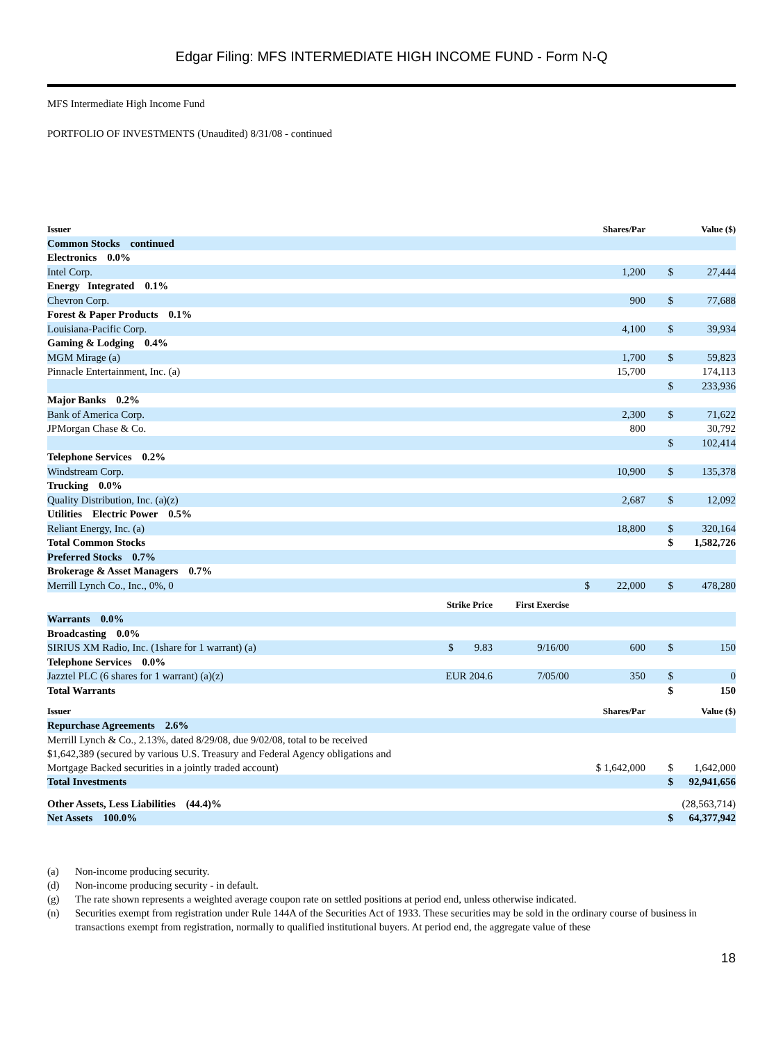Edgar Filing: MFS INTERMEDIATE HIGH INCOME FUND - Form N-Q
MFS Intermediate High Income Fund
PORTFOLIO OF INVESTMENTS (Unaudited) 8/31/08 - continued
| Issuer | | | Shares/Par | | Value ($) | |
| --- | --- | --- | --- | --- | --- | --- |
| Common Stocks continued | | | | | | |
| Electronics 0.0% | | | | | | |
| Intel Corp. | | | | 1,200 | $ | 27,444 |
| Energy Integrated 0.1% | | | | | | |
| Chevron Corp. | | | | 900 | $ | 77,688 |
| Forest & Paper Products 0.1% | | | | | | |
| Louisiana-Pacific Corp. | | | | 4,100 | $ | 39,934 |
| Gaming & Lodging 0.4% | | | | | | |
| MGM Mirage (a) | | | | 1,700 | $ | 59,823 |
| Pinnacle Entertainment, Inc. (a) | | | | 15,700 | | 174,113 |
| | | | | | $ | 233,936 |
| Major Banks 0.2% | | | | | | |
| Bank of America Corp. | | | | 2,300 | $ | 71,622 |
| JPMorgan Chase & Co. | | | | 800 | | 30,792 |
| | | | | | $ | 102,414 |
| Telephone Services 0.2% | | | | | | |
| Windstream Corp. | | | | 10,900 | $ | 135,378 |
| Trucking 0.0% | | | | | | |
| Quality Distribution, Inc. (a)(z) | | | | 2,687 | $ | 12,092 |
| Utilities Electric Power 0.5% | | | | | | |
| Reliant Energy, Inc. (a) | | | | 18,800 | $ | 320,164 |
| Total Common Stocks | | | | | $ | 1,582,726 |
| Preferred Stocks 0.7% | | | | | | |
| Brokerage & Asset Managers 0.7% | | | | | | |
| Merrill Lynch Co., Inc., 0%, 0 | | | $ | 22,000 | $ | 478,280 |
| | Strike Price | First Exercise | | | | |
| Warrants 0.0% | | | | | | |
| Broadcasting 0.0% | | | | | | |
| SIRIUS XM Radio, Inc. (1share for 1 warrant) (a) | $ 9.83 | 9/16/00 | | 600 | $ | 150 |
| Telephone Services 0.0% | | | | | | |
| Jazztel PLC (6 shares for 1 warrant) (a)(z) | EUR 204.6 | 7/05/00 | | 350 | $ | 0 |
| Total Warrants | | | | | $ | 150 |
| Issuer | | | Shares/Par | | Value ($) | |
| Repurchase Agreements 2.6% | | | | | | |
| Merrill Lynch & Co., 2.13%, dated 8/29/08, due 9/02/08, total to be received $1,642,389 (secured by various U.S. Treasury and Federal Agency obligations and Mortgage Backed securities in a jointly traded account) | | | $ 1,642,000 | | $ | 1,642,000 |
| Total Investments | | | | | $ | 92,941,656 |
| Other Assets, Less Liabilities (44.4)% | | | | | (28,563,714) | |
| Net Assets 100.0% | | | | | $ | 64,377,942 |
| (a) | Non-income producing security. |
| (d) | Non-income producing security - in default. |
| (g) | The rate shown represents a weighted average coupon rate on settled positions at period end, unless otherwise indicated. |
| (n) | Securities exempt from registration under Rule 144A of the Securities Act of 1933. These securities may be sold in the ordinary course of business in transactions exempt from registration, normally to qualified institutional buyers. At period end, the aggregate value of these |
18